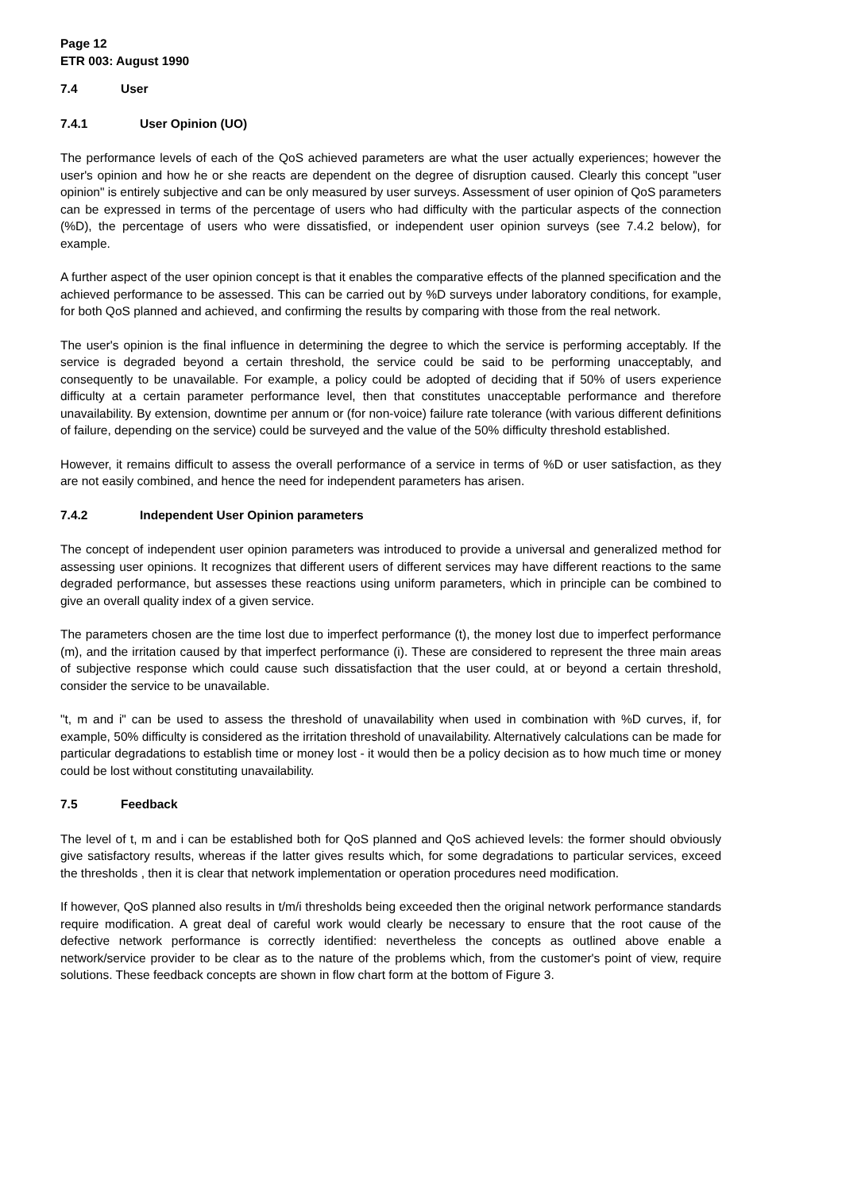Page 12
ETR 003: August 1990
7.4 User
7.4.1 User Opinion (UO)
The performance levels of each of the QoS achieved parameters are what the user actually experiences; however the user's opinion and how he or she reacts are dependent on the degree of disruption caused. Clearly this concept "user opinion" is entirely subjective and can be only measured by user surveys. Assessment of user opinion of QoS parameters can be expressed in terms of the percentage of users who had difficulty with the particular aspects of the connection (%D), the percentage of users who were dissatisfied, or independent user opinion surveys (see 7.4.2 below), for example.
A further aspect of the user opinion concept is that it enables the comparative effects of the planned specification and the achieved performance to be assessed. This can be carried out by %D surveys under laboratory conditions, for example, for both QoS planned and achieved, and confirming the results by comparing with those from the real network.
The user's opinion is the final influence in determining the degree to which the service is performing acceptably. If the service is degraded beyond a certain threshold, the service could be said to be performing unacceptably, and consequently to be unavailable. For example, a policy could be adopted of deciding that if 50% of users experience difficulty at a certain parameter performance level, then that constitutes unacceptable performance and therefore unavailability. By extension, downtime per annum or (for non-voice) failure rate tolerance (with various different definitions of failure, depending on the service) could be surveyed and the value of the 50% difficulty threshold established.
However, it remains difficult to assess the overall performance of a service in terms of %D or user satisfaction, as they are not easily combined, and hence the need for independent parameters has arisen.
7.4.2 Independent User Opinion parameters
The concept of independent user opinion parameters was introduced to provide a universal and generalized method for assessing user opinions. It recognizes that different users of different services may have different reactions to the same degraded performance, but assesses these reactions using uniform parameters, which in principle can be combined to give an overall quality index of a given service.
The parameters chosen are the time lost due to imperfect performance (t), the money lost due to imperfect performance (m), and the irritation caused by that imperfect performance (i). These are considered to represent the three main areas of subjective response which could cause such dissatisfaction that the user could, at or beyond a certain threshold, consider the service to be unavailable.
"t, m and i" can be used to assess the threshold of unavailability when used in combination with %D curves, if, for example, 50% difficulty is considered as the irritation threshold of unavailability. Alternatively calculations can be made for particular degradations to establish time or money lost - it would then be a policy decision as to how much time or money could be lost without constituting unavailability.
7.5 Feedback
The level of t, m and i can be established both for QoS planned and QoS achieved levels: the former should obviously give satisfactory results, whereas if the latter gives results which, for some degradations to particular services, exceed the thresholds , then it is clear that network implementation or operation procedures need modification.
If however, QoS planned also results in t/m/i thresholds being exceeded then the original network performance standards require modification. A great deal of careful work would clearly be necessary to ensure that the root cause of the defective network performance is correctly identified: nevertheless the concepts as outlined above enable a network/service provider to be clear as to the nature of the problems which, from the customer's point of view, require solutions. These feedback concepts are shown in flow chart form at the bottom of Figure 3.